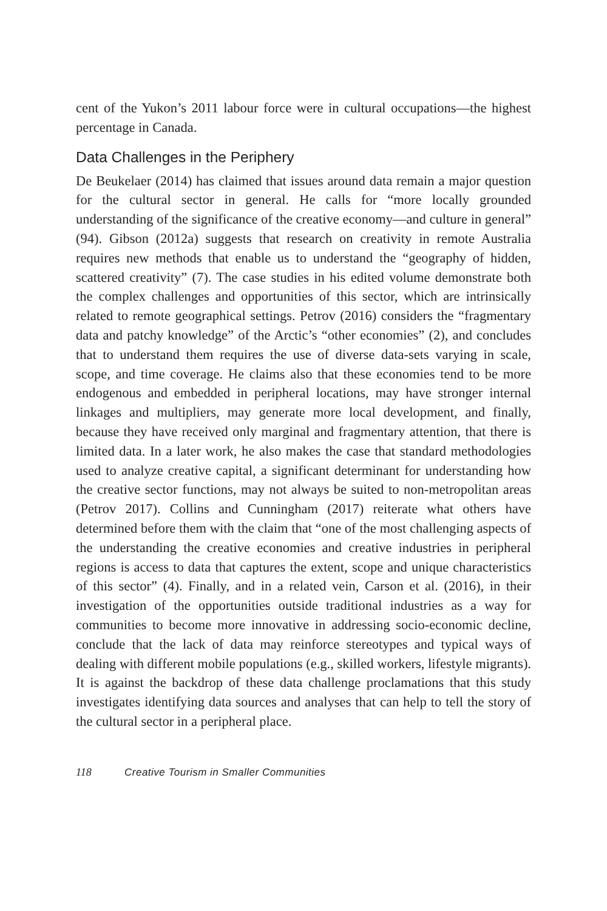cent of the Yukon’s 2011 labour force were in cultural occupations—the highest percentage in Canada.
Data Challenges in the Periphery
De Beukelaer (2014) has claimed that issues around data remain a major question for the cultural sector in general. He calls for “more locally grounded understanding of the significance of the creative economy—and culture in general” (94). Gibson (2012a) suggests that research on creativity in remote Australia requires new methods that enable us to understand the “geography of hidden, scattered creativity” (7). The case studies in his edited volume demonstrate both the complex challenges and opportunities of this sector, which are intrinsically related to remote geographical settings. Petrov (2016) considers the “fragmentary data and patchy knowledge” of the Arctic’s “other economies” (2), and concludes that to understand them requires the use of diverse data-sets varying in scale, scope, and time coverage. He claims also that these economies tend to be more endogenous and embedded in peripheral locations, may have stronger internal linkages and multipliers, may generate more local development, and finally, because they have received only marginal and fragmentary attention, that there is limited data. In a later work, he also makes the case that standard methodologies used to analyze creative capital, a significant determinant for understanding how the creative sector functions, may not always be suited to non-metropolitan areas (Petrov 2017). Collins and Cunningham (2017) reiterate what others have determined before them with the claim that “one of the most challenging aspects of the understanding the creative economies and creative industries in peripheral regions is access to data that captures the extent, scope and unique characteristics of this sector” (4). Finally, and in a related vein, Carson et al. (2016), in their investigation of the opportunities outside traditional industries as a way for communities to become more innovative in addressing socio-economic decline, conclude that the lack of data may reinforce stereotypes and typical ways of dealing with different mobile populations (e.g., skilled workers, lifestyle migrants). It is against the backdrop of these data challenge proclamations that this study investigates identifying data sources and analyses that can help to tell the story of the cultural sector in a peripheral place.
118 Creative Tourism in Smaller Communities